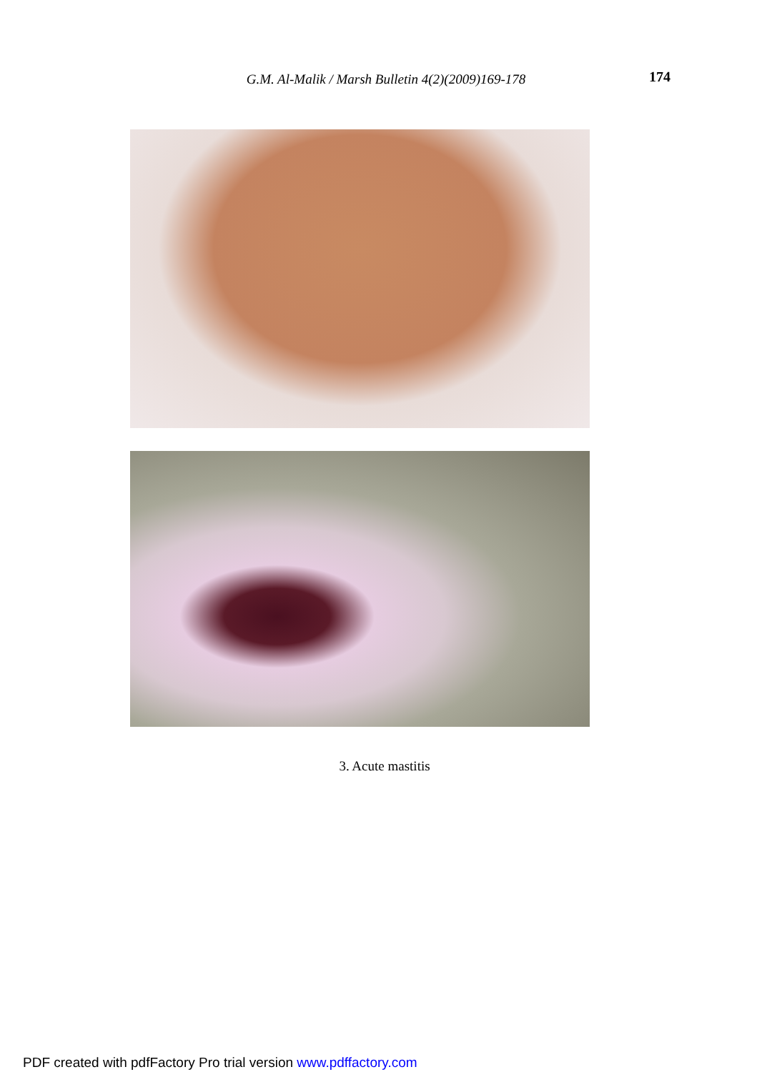G.M. Al-Malik / Marsh Bulletin 4(2)(2009)169-178 174
3. Acute mastitis
PDF created with pdfFactory Pro trial version www.pdffactory.com